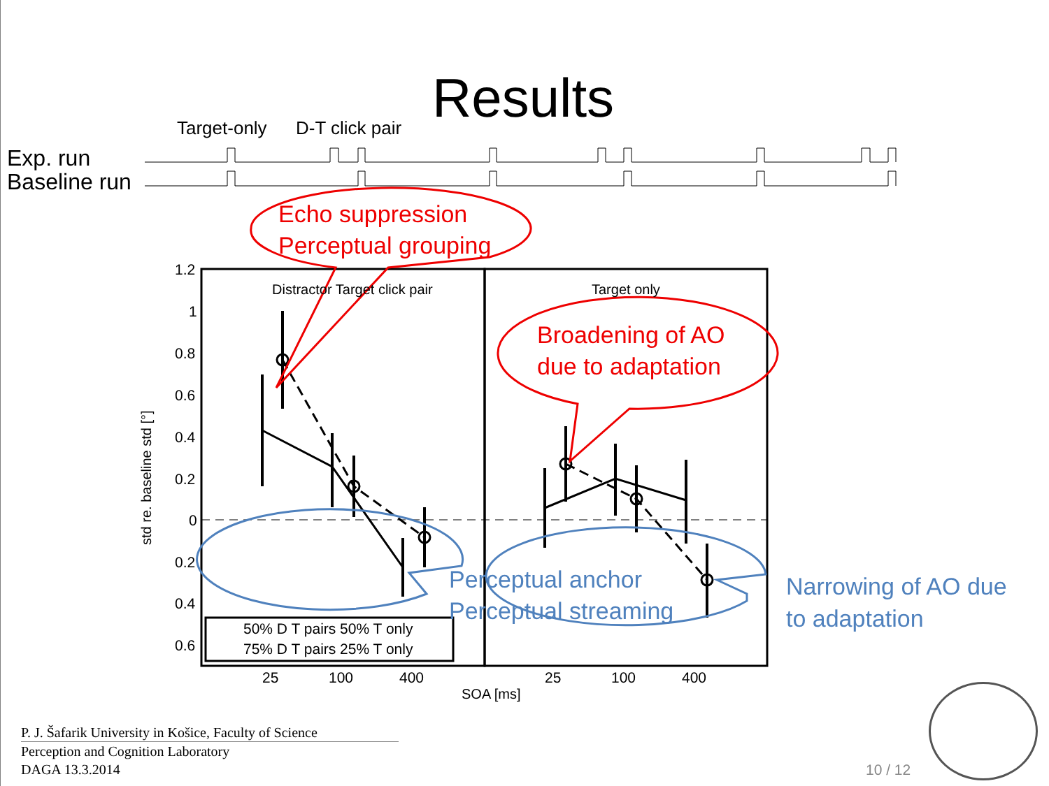Results
Target-only D-T click pair
Exp. run
Baseline run
Echo suppression
Perceptual grouping
Broadening of AO
due to adaptation
Perceptual anchor
Perceptual streaming
Narrowing of AO due
to adaptation
Distractor Target click pair Target only
1.2
1
0.8
0.6
0.4
0.2
0
0.2
0.4
0.6
std re. baseline std [°]
50% D T pairs 50% T only
75% D T pairs 25% T only
25 100 400 25 100 400
SOA [ms]
P. J. Šafarik University in Košice, Faculty of Science
Perception and Cognition Laboratory
DAGA 13.3.2014
10 / 12